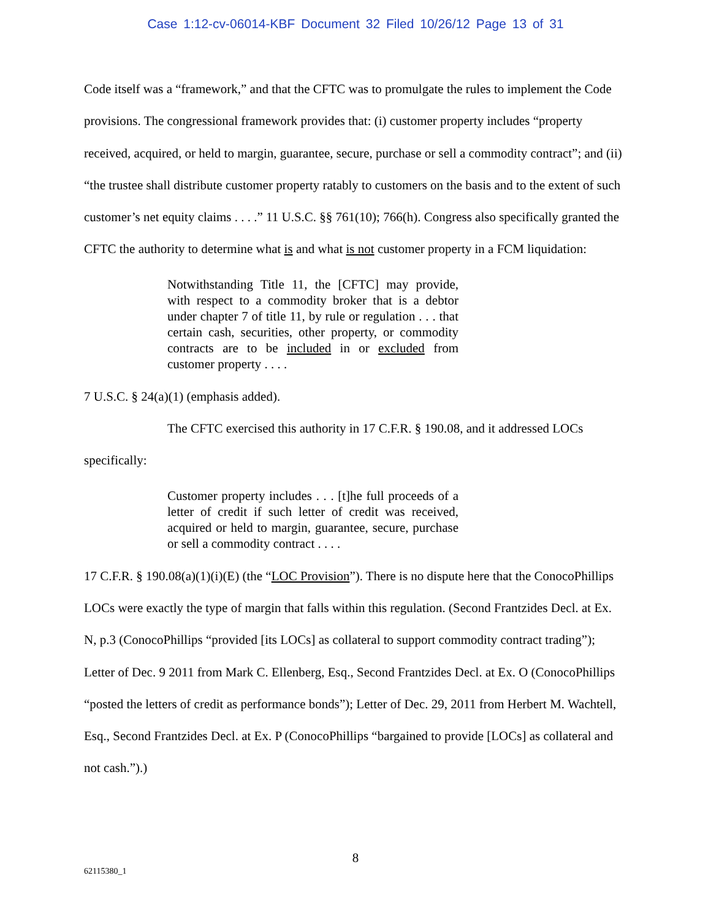Case 1:12-cv-06014-KBF Document 32 Filed 10/26/12 Page 13 of 31
Code itself was a “framework,” and that the CFTC was to promulgate the rules to implement the Code provisions. The congressional framework provides that: (i) customer property includes “property received, acquired, or held to margin, guarantee, secure, purchase or sell a commodity contract”; and (ii) “the trustee shall distribute customer property ratably to customers on the basis and to the extent of such customer’s net equity claims . . . .” 11 U.S.C. §§ 761(10); 766(h). Congress also specifically granted the CFTC the authority to determine what is and what is not customer property in a FCM liquidation:
Notwithstanding Title 11, the [CFTC] may provide, with respect to a commodity broker that is a debtor under chapter 7 of title 11, by rule or regulation . . . that certain cash, securities, other property, or commodity contracts are to be included in or excluded from customer property . . . .
7 U.S.C. § 24(a)(1) (emphasis added).
The CFTC exercised this authority in 17 C.F.R. § 190.08, and it addressed LOCs specifically:
Customer property includes . . . [t]he full proceeds of a letter of credit if such letter of credit was received, acquired or held to margin, guarantee, secure, purchase or sell a commodity contract . . . .
17 C.F.R. § 190.08(a)(1)(i)(E) (the “LOC Provision”). There is no dispute here that the ConocoPhillips LOCs were exactly the type of margin that falls within this regulation. (Second Frantzides Decl. at Ex. N, p.3 (ConocoPhillips “provided [its LOCs] as collateral to support commodity contract trading”); Letter of Dec. 9 2011 from Mark C. Ellenberg, Esq., Second Frantzides Decl. at Ex. O (ConocoPhillips “posted the letters of credit as performance bonds”); Letter of Dec. 29, 2011 from Herbert M. Wachtell, Esq., Second Frantzides Decl. at Ex. P (ConocoPhillips “bargained to provide [LOCs] as collateral and not cash.”).)
8
62115380_1